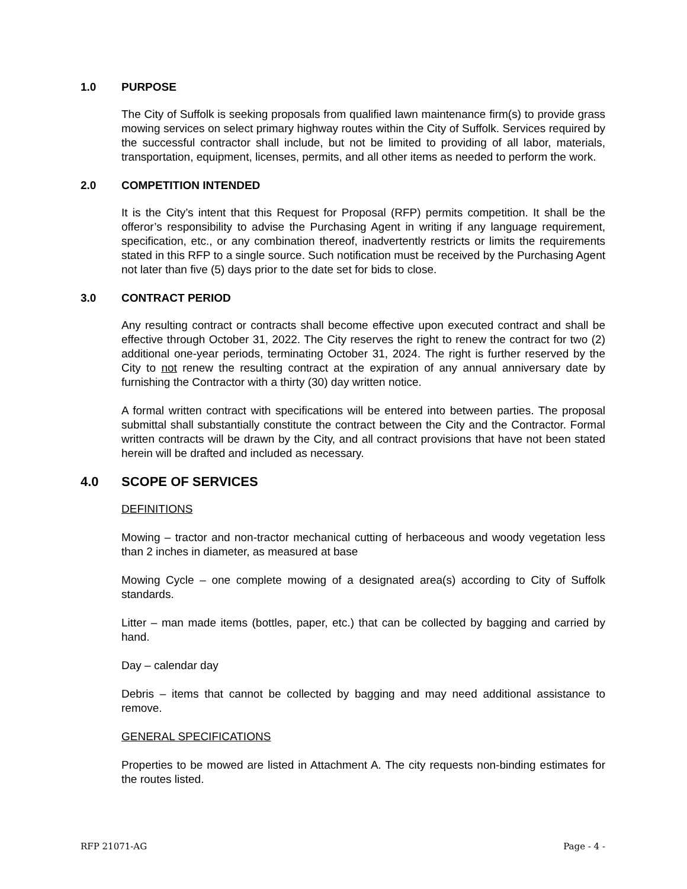1.0 PURPOSE
The City of Suffolk is seeking proposals from qualified lawn maintenance firm(s) to provide grass mowing services on select primary highway routes within the City of Suffolk. Services required by the successful contractor shall include, but not be limited to providing of all labor, materials, transportation, equipment, licenses, permits, and all other items as needed to perform the work.
2.0 COMPETITION INTENDED
It is the City’s intent that this Request for Proposal (RFP) permits competition. It shall be the offeror’s responsibility to advise the Purchasing Agent in writing if any language requirement, specification, etc., or any combination thereof, inadvertently restricts or limits the requirements stated in this RFP to a single source. Such notification must be received by the Purchasing Agent not later than five (5) days prior to the date set for bids to close.
3.0 CONTRACT PERIOD
Any resulting contract or contracts shall become effective upon executed contract and shall be effective through October 31, 2022. The City reserves the right to renew the contract for two (2) additional one-year periods, terminating October 31, 2024. The right is further reserved by the City to not renew the resulting contract at the expiration of any annual anniversary date by furnishing the Contractor with a thirty (30) day written notice.
A formal written contract with specifications will be entered into between parties. The proposal submittal shall substantially constitute the contract between the City and the Contractor. Formal written contracts will be drawn by the City, and all contract provisions that have not been stated herein will be drafted and included as necessary.
4.0 SCOPE OF SERVICES
DEFINITIONS
Mowing – tractor and non-tractor mechanical cutting of herbaceous and woody vegetation less than 2 inches in diameter, as measured at base
Mowing Cycle – one complete mowing of a designated area(s) according to City of Suffolk standards.
Litter – man made items (bottles, paper, etc.) that can be collected by bagging and carried by hand.
Day – calendar day
Debris – items that cannot be collected by bagging and may need additional assistance to remove.
GENERAL SPECIFICATIONS
Properties to be mowed are listed in Attachment A. The city requests non-binding estimates for the routes listed.
RFP 21071-AG Page - 4 -